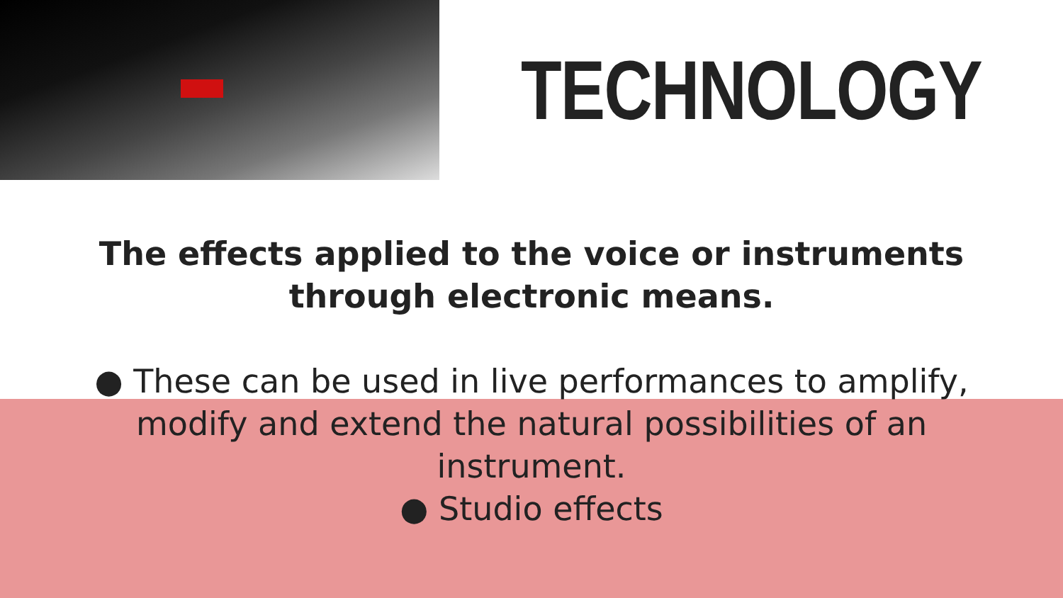TECHNOLOGY
The effects applied to the voice or instruments
through electronic means.
● These can be used in live performances to amplify,
modify and extend the natural possibilities of an
instrument.
● Studio effects